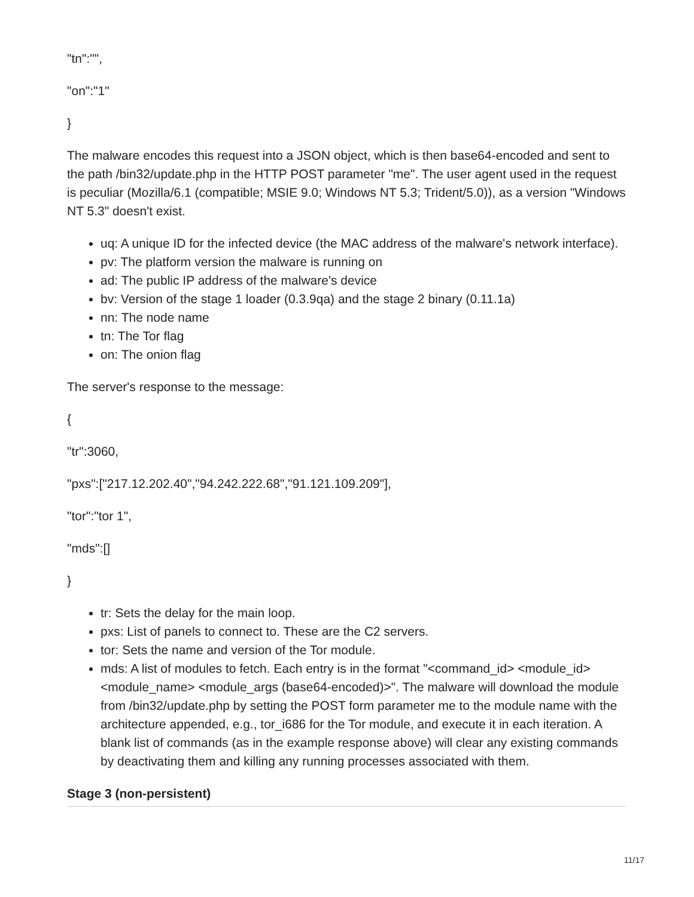"tn":"",
"on":"1"
}
The malware encodes this request into a JSON object, which is then base64-encoded and sent to the path /bin32/update.php in the HTTP POST parameter "me". The user agent used in the request is peculiar (Mozilla/6.1 (compatible; MSIE 9.0; Windows NT 5.3; Trident/5.0)), as a version "Windows NT 5.3" doesn't exist.
uq: A unique ID for the infected device (the MAC address of the malware's network interface).
pv: The platform version the malware is running on
ad: The public IP address of the malware's device
bv: Version of the stage 1 loader (0.3.9qa) and the stage 2 binary (0.11.1a)
nn: The node name
tn: The Tor flag
on: The onion flag
The server's response to the message:
{
"tr":3060,
"pxs":["217.12.202.40","94.242.222.68","91.121.109.209"],
"tor":"tor 1",
"mds":[]
}
tr: Sets the delay for the main loop.
pxs: List of panels to connect to. These are the C2 servers.
tor: Sets the name and version of the Tor module.
mds: A list of modules to fetch. Each entry is in the format "<command_id> <module_id> <module_name> <module_args (base64-encoded)>". The malware will download the module from /bin32/update.php by setting the POST form parameter me to the module name with the architecture appended, e.g., tor_i686 for the Tor module, and execute it in each iteration. A blank list of commands (as in the example response above) will clear any existing commands by deactivating them and killing any running processes associated with them.
Stage 3 (non-persistent)
11/17